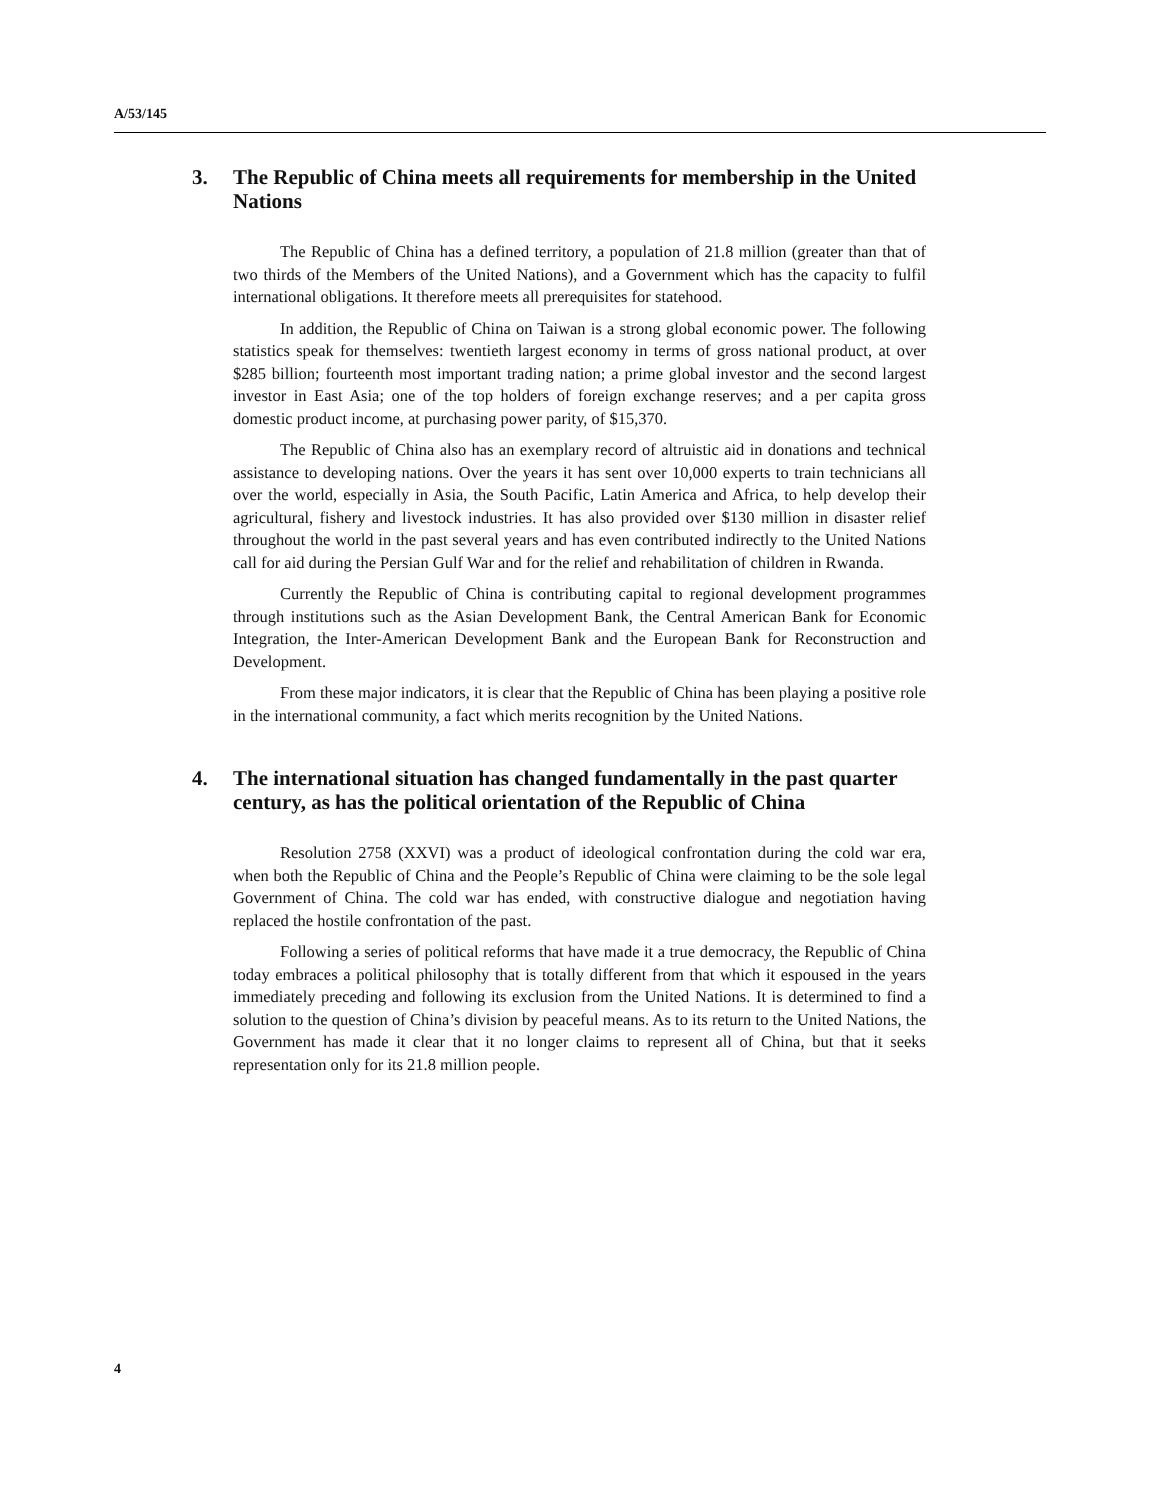A/53/145
3. The Republic of China meets all requirements for membership in the United Nations
The Republic of China has a defined territory, a population of 21.8 million (greater than that of two thirds of the Members of the United Nations), and a Government which has the capacity to fulfil international obligations. It therefore meets all prerequisites for statehood.
In addition, the Republic of China on Taiwan is a strong global economic power. The following statistics speak for themselves: twentieth largest economy in terms of gross national product, at over $285 billion; fourteenth most important trading nation; a prime global investor and the second largest investor in East Asia; one of the top holders of foreign exchange reserves; and a per capita gross domestic product income, at purchasing power parity, of $15,370.
The Republic of China also has an exemplary record of altruistic aid in donations and technical assistance to developing nations. Over the years it has sent over 10,000 experts to train technicians all over the world, especially in Asia, the South Pacific, Latin America and Africa, to help develop their agricultural, fishery and livestock industries. It has also provided over $130 million in disaster relief throughout the world in the past several years and has even contributed indirectly to the United Nations call for aid during the Persian Gulf War and for the relief and rehabilitation of children in Rwanda.
Currently the Republic of China is contributing capital to regional development programmes through institutions such as the Asian Development Bank, the Central American Bank for Economic Integration, the Inter-American Development Bank and the European Bank for Reconstruction and Development.
From these major indicators, it is clear that the Republic of China has been playing a positive role in the international community, a fact which merits recognition by the United Nations.
4. The international situation has changed fundamentally in the past quarter century, as has the political orientation of the Republic of China
Resolution 2758 (XXVI) was a product of ideological confrontation during the cold war era, when both the Republic of China and the People’s Republic of China were claiming to be the sole legal Government of China. The cold war has ended, with constructive dialogue and negotiation having replaced the hostile confrontation of the past.
Following a series of political reforms that have made it a true democracy, the Republic of China today embraces a political philosophy that is totally different from that which it espoused in the years immediately preceding and following its exclusion from the United Nations. It is determined to find a solution to the question of China’s division by peaceful means. As to its return to the United Nations, the Government has made it clear that it no longer claims to represent all of China, but that it seeks representation only for its 21.8 million people.
4